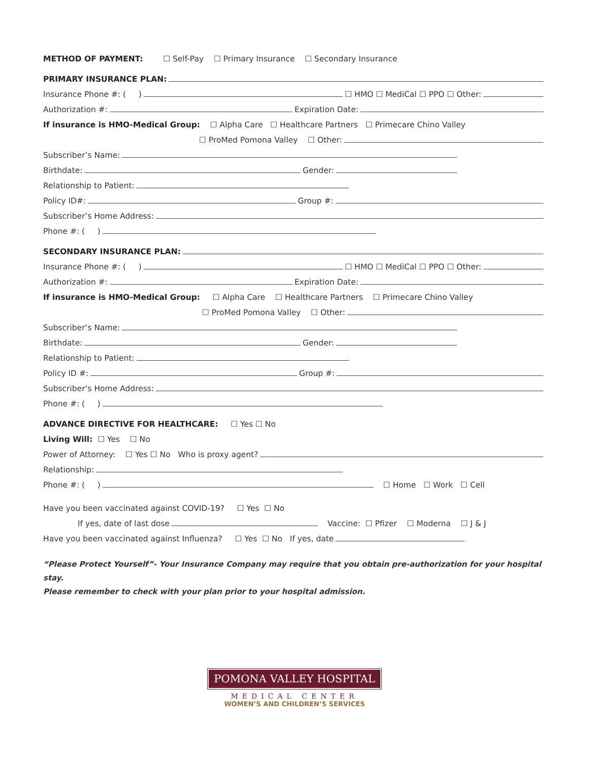METHOD OF PAYMENT: ☐ Self-Pay ☐ Primary Insurance ☐ Secondary Insurance
PRIMARY INSURANCE PLAN:
Insurance Phone #: ( ) ☐ HMO ☐ MediCal ☐ PPO ☐ Other:
Authorization #: Expiration Date:
If insurance is HMO-Medical Group: ☐ Alpha Care ☐ Healthcare Partners ☐ Primecare Chino Valley
☐ ProMed Pomona Valley ☐ Other:
Subscriber’s Name:
Birthdate: Gender:
Relationship to Patient:
Policy ID#: Group #:
Subscriber’s Home Address:
Phone #: ( )
SECONDARY INSURANCE PLAN:
Insurance Phone #: ( ) ☐ HMO ☐ MediCal ☐ PPO ☐ Other:
Authorization #: Expiration Date:
If insurance is HMO-Medical Group: ☐ Alpha Care ☐ Healthcare Partners ☐ Primecare Chino Valley
☐ ProMed Pomona Valley ☐ Other:
Subscriber’s Name:
Birthdate: Gender:
Relationship to Patient:
Policy ID #: Group #:
Subscriber’s Home Address:
Phone #: ( )
ADVANCE DIRECTIVE FOR HEALTHCARE: ☐ Yes ☐ No
Living Will: ☐ Yes ☐ No
Power of Attorney: ☐ Yes ☐ No Who is proxy agent?
Relationship:
Phone #: ( ) ☐ Home ☐ Work ☐ Cell
Have you been vaccinated against COVID-19? ☐ Yes ☐ No
If yes, date of last dose Vaccine: ☐ Pfizer ☐ Moderna ☐ J & J
Have you been vaccinated against Influenza? ☐ Yes ☐ No If yes, date
“Please Protect Yourself”- Your Insurance Company may require that you obtain pre-authorization for your hospital stay.
Please remember to check with your plan prior to your hospital admission.
POMONA VALLEY HOSPITAL
MEDICAL CENTER
WOMEN’S AND CHILDREN’S SERVICES